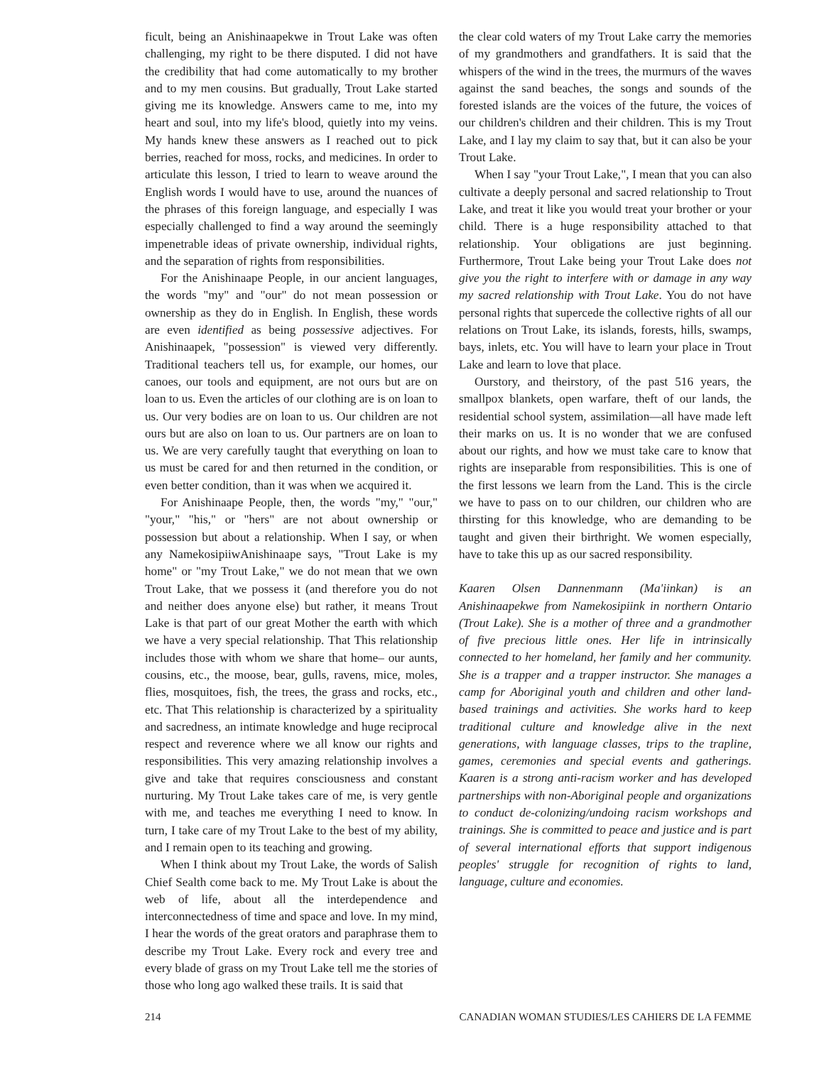ficult, being an Anishinaapekwe in Trout Lake was often challenging, my right to be there disputed. I did not have the credibility that had come automatically to my brother and to my men cousins. But gradually, Trout Lake started giving me its knowledge. Answers came to me, into my heart and soul, into my life's blood, quietly into my veins. My hands knew these answers as I reached out to pick berries, reached for moss, rocks, and medicines. In order to articulate this lesson, I tried to learn to weave around the English words I would have to use, around the nuances of the phrases of this foreign language, and especially I was especially challenged to find a way around the seemingly impenetrable ideas of private ownership, individual rights, and the separation of rights from responsibilities.
For the Anishinaape People, in our ancient languages, the words "my" and "our" do not mean possession or ownership as they do in English. In English, these words are even identified as being possessive adjectives. For Anishinaapek, "possession" is viewed very differently. Traditional teachers tell us, for example, our homes, our canoes, our tools and equipment, are not ours but are on loan to us. Even the articles of our clothing are is on loan to us. Our very bodies are on loan to us. Our children are not ours but are also on loan to us. Our partners are on loan to us. We are very carefully taught that everything on loan to us must be cared for and then returned in the condition, or even better condition, than it was when we acquired it.
For Anishinaape People, then, the words "my," "our," "your," "his," or "hers" are not about ownership or possession but about a relationship. When I say, or when any NamekosipiiwAnishinaape says, "Trout Lake is my home" or "my Trout Lake," we do not mean that we own Trout Lake, that we possess it (and therefore you do not and neither does anyone else) but rather, it means Trout Lake is that part of our great Mother the earth with which we have a very special relationship. That This relationship includes those with whom we share that home– our aunts, cousins, etc., the moose, bear, gulls, ravens, mice, moles, flies, mosquitoes, fish, the trees, the grass and rocks, etc., etc. That This relationship is characterized by a spirituality and sacredness, an intimate knowledge and huge reciprocal respect and reverence where we all know our rights and responsibilities. This very amazing relationship involves a give and take that requires consciousness and constant nurturing. My Trout Lake takes care of me, is very gentle with me, and teaches me everything I need to know. In turn, I take care of my Trout Lake to the best of my ability, and I remain open to its teaching and growing.
When I think about my Trout Lake, the words of Salish Chief Sealth come back to me. My Trout Lake is about the web of life, about all the interdependence and interconnectedness of time and space and love. In my mind, I hear the words of the great orators and paraphrase them to describe my Trout Lake. Every rock and every tree and every blade of grass on my Trout Lake tell me the stories of those who long ago walked these trails. It is said that
the clear cold waters of my Trout Lake carry the memories of my grandmothers and grandfathers. It is said that the whispers of the wind in the trees, the murmurs of the waves against the sand beaches, the songs and sounds of the forested islands are the voices of the future, the voices of our children's children and their children. This is my Trout Lake, and I lay my claim to say that, but it can also be your Trout Lake.
When I say "your Trout Lake,", I mean that you can also cultivate a deeply personal and sacred relationship to Trout Lake, and treat it like you would treat your brother or your child. There is a huge responsibility attached to that relationship. Your obligations are just beginning. Furthermore, Trout Lake being your Trout Lake does not give you the right to interfere with or damage in any way my sacred relationship with Trout Lake. You do not have personal rights that supercede the collective rights of all our relations on Trout Lake, its islands, forests, hills, swamps, bays, inlets, etc. You will have to learn your place in Trout Lake and learn to love that place.
Ourstory, and theirstory, of the past 516 years, the smallpox blankets, open warfare, theft of our lands, the residential school system, assimilation—all have made left their marks on us. It is no wonder that we are confused about our rights, and how we must take care to know that rights are inseparable from responsibilities. This is one of the first lessons we learn from the Land. This is the circle we have to pass on to our children, our children who are thirsting for this knowledge, who are demanding to be taught and given their birthright. We women especially, have to take this up as our sacred responsibility.
Kaaren Olsen Dannenmann (Ma'iinkan) is an Anishinaapekwe from Namekosipiink in northern Ontario (Trout Lake). She is a mother of three and a grandmother of five precious little ones. Her life in intrinsically connected to her homeland, her family and her community. She is a trapper and a trapper instructor. She manages a camp for Aboriginal youth and children and other land-based trainings and activities. She works hard to keep traditional culture and knowledge alive in the next generations, with language classes, trips to the trapline, games, ceremonies and special events and gatherings. Kaaren is a strong anti-racism worker and has developed partnerships with non-Aboriginal people and organizations to conduct de-colonizing/undoing racism workshops and trainings. She is committed to peace and justice and is part of several international efforts that support indigenous peoples' struggle for recognition of rights to land, language, culture and economies.
214 CANADIAN WOMAN STUDIES/LES CAHIERS DE LA FEMME